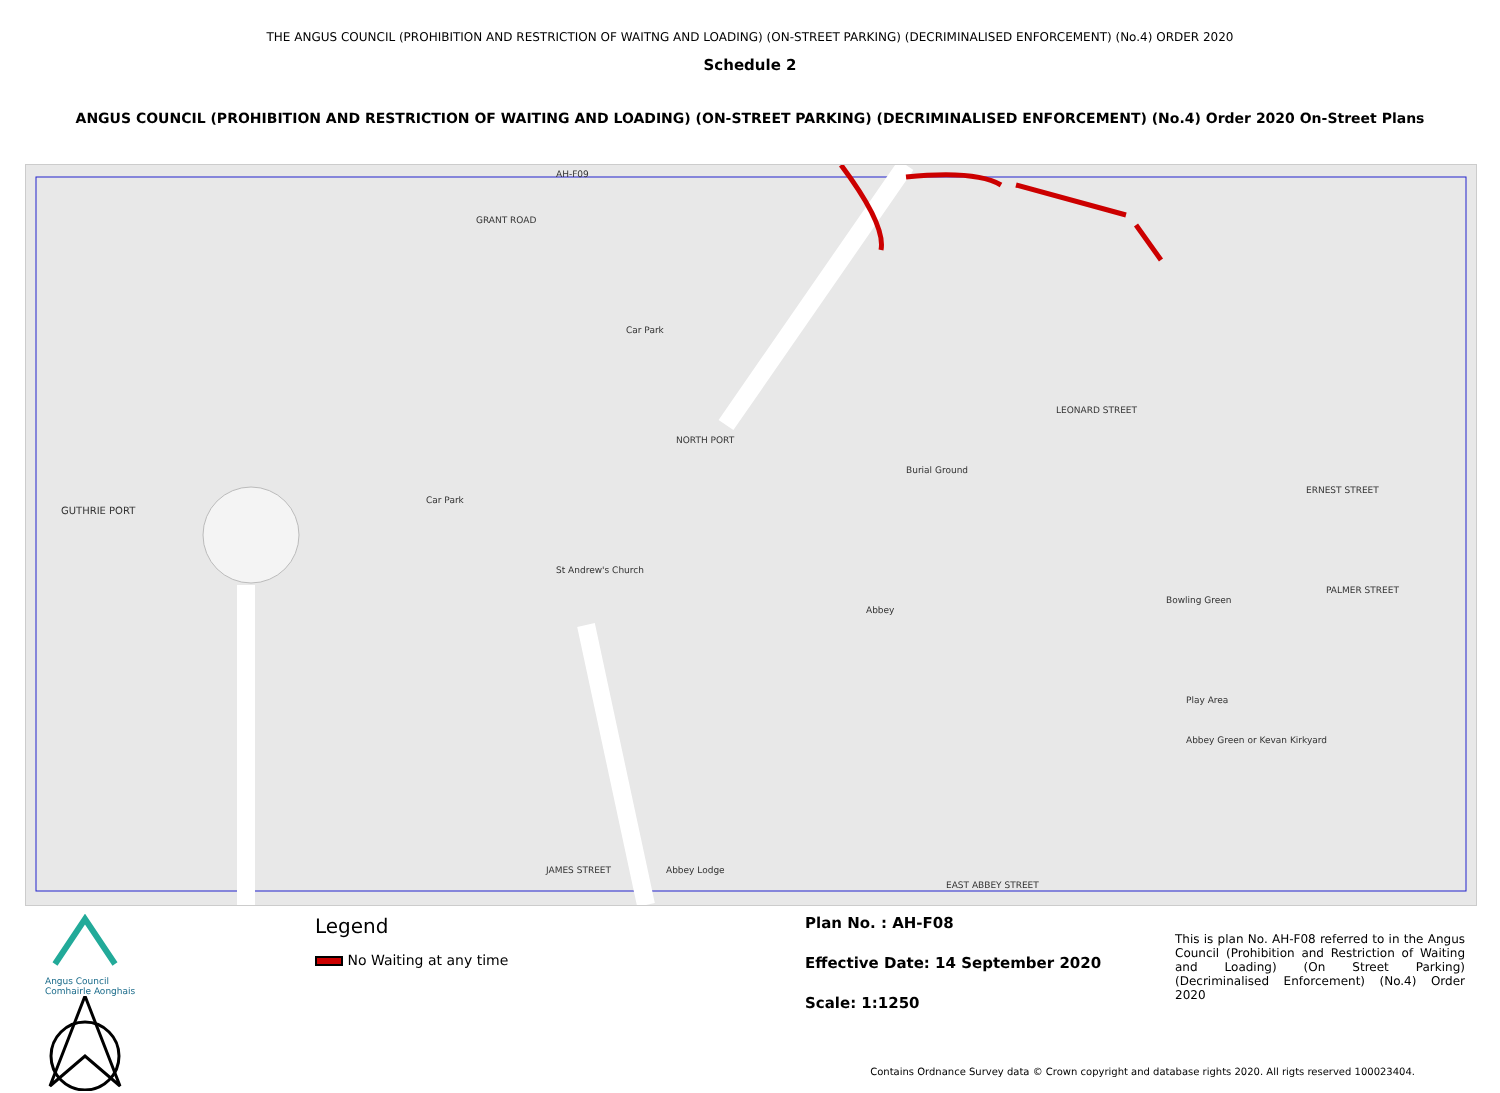THE ANGUS COUNCIL (PROHIBITION AND RESTRICTION OF WAITNG AND LOADING) (ON-STREET PARKING) (DECRIMINALISED ENFORCEMENT) (No.4) ORDER 2020
Schedule 2
ANGUS COUNCIL (PROHIBITION AND RESTRICTION OF WAITING AND LOADING) (ON-STREET PARKING) (DECRIMINALISED ENFORCEMENT) (No.4) Order 2020 On-Street Plans
AH-F09
GRANT ROAD
GUTHRIE PORT
NORTH PORT
LEONARD STREET
Burial Ground
St Andrew's Church
Bowling Green
Play Area
Abbey Green or Kevan Kirkyard
EAST ABBEY STREET
JAMES STREET
ERNEST STREET
PALMER STREET
Car Park
Car Park
Abbey
Abbey Lodge
Angus Council
Comhairle Aonghais
Legend
No Waiting at any time
Plan No. : AH-F08
Effective Date: 14 September 2020
Scale: 1:1250
This is plan No. AH-F08 referred to in the Angus Council (Prohibition and Restriction of Waiting and Loading) (On Street Parking) (Decriminalised Enforcement) (No.4) Order 2020
Contains Ordnance Survey data © Crown copyright and database rights 2020. All rigts reserved 100023404.